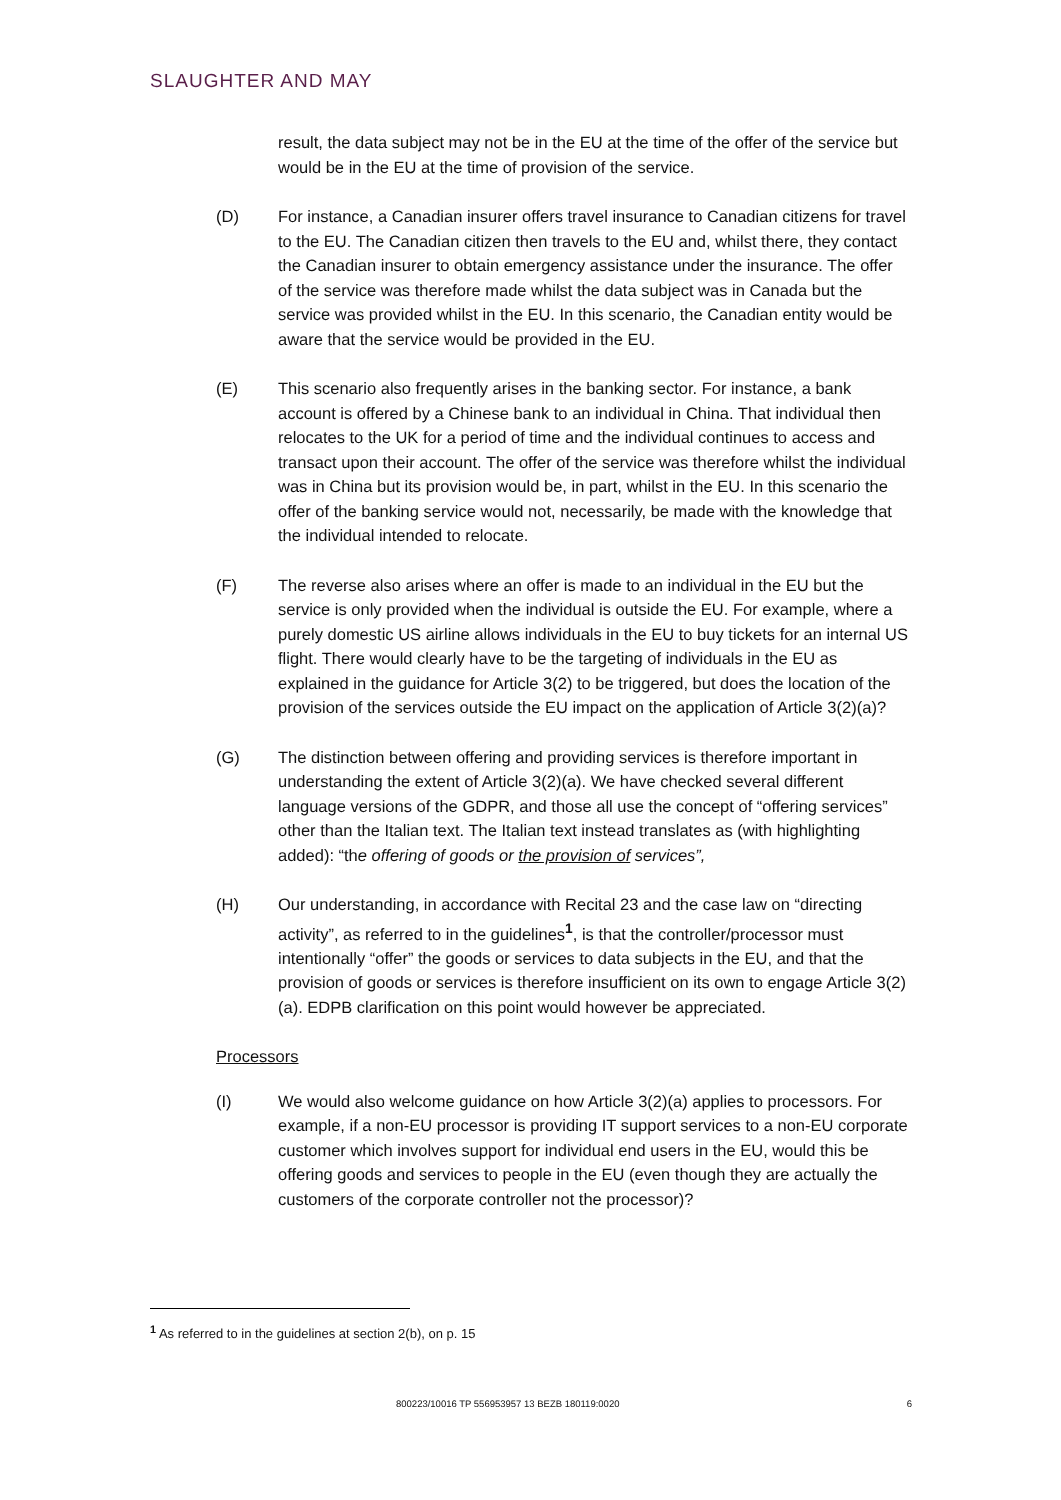SLAUGHTER AND MAY
result, the data subject may not be in the EU at the time of the offer of the service but would be in the EU at the time of provision of the service.
(D) For instance, a Canadian insurer offers travel insurance to Canadian citizens for travel to the EU. The Canadian citizen then travels to the EU and, whilst there, they contact the Canadian insurer to obtain emergency assistance under the insurance. The offer of the service was therefore made whilst the data subject was in Canada but the service was provided whilst in the EU. In this scenario, the Canadian entity would be aware that the service would be provided in the EU.
(E) This scenario also frequently arises in the banking sector. For instance, a bank account is offered by a Chinese bank to an individual in China. That individual then relocates to the UK for a period of time and the individual continues to access and transact upon their account. The offer of the service was therefore whilst the individual was in China but its provision would be, in part, whilst in the EU. In this scenario the offer of the banking service would not, necessarily, be made with the knowledge that the individual intended to relocate.
(F) The reverse also arises where an offer is made to an individual in the EU but the service is only provided when the individual is outside the EU. For example, where a purely domestic US airline allows individuals in the EU to buy tickets for an internal US flight. There would clearly have to be the targeting of individuals in the EU as explained in the guidance for Article 3(2) to be triggered, but does the location of the provision of the services outside the EU impact on the application of Article 3(2)(a)?
(G) The distinction between offering and providing services is therefore important in understanding the extent of Article 3(2)(a). We have checked several different language versions of the GDPR, and those all use the concept of “offering services” other than the Italian text. The Italian text instead translates as (with highlighting added): “the offering of goods or the provision of services”,
(H) Our understanding, in accordance with Recital 23 and the case law on “directing activity”, as referred to in the guidelines<sup>1</sup>, is that the controller/processor must intentionally “offer” the goods or services to data subjects in the EU, and that the provision of goods or services is therefore insufficient on its own to engage Article 3(2)(a). EDPB clarification on this point would however be appreciated.
Processors
(I) We would also welcome guidance on how Article 3(2)(a) applies to processors. For example, if a non-EU processor is providing IT support services to a non-EU corporate customer which involves support for individual end users in the EU, would this be offering goods and services to people in the EU (even though they are actually the customers of the corporate controller not the processor)?
<sup>1</sup> As referred to in the guidelines at section 2(b), on p. 15
800223/10016 TP 556953957 13 BEZB 180119:0020 6